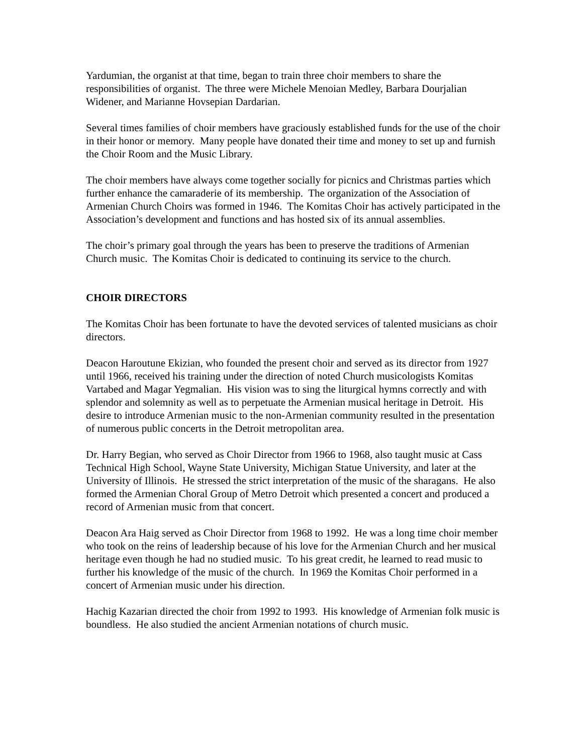Yardumian, the organist at that time, began to train three choir members to share the responsibilities of organist. The three were Michele Menoian Medley, Barbara Dourjalian Widener, and Marianne Hovsepian Dardarian.
Several times families of choir members have graciously established funds for the use of the choir in their honor or memory. Many people have donated their time and money to set up and furnish the Choir Room and the Music Library.
The choir members have always come together socially for picnics and Christmas parties which further enhance the camaraderie of its membership. The organization of the Association of Armenian Church Choirs was formed in 1946. The Komitas Choir has actively participated in the Association’s development and functions and has hosted six of its annual assemblies.
The choir’s primary goal through the years has been to preserve the traditions of Armenian Church music. The Komitas Choir is dedicated to continuing its service to the church.
CHOIR DIRECTORS
The Komitas Choir has been fortunate to have the devoted services of talented musicians as choir directors.
Deacon Haroutune Ekizian, who founded the present choir and served as its director from 1927 until 1966, received his training under the direction of noted Church musicologists Komitas Vartabed and Magar Yegmalian. His vision was to sing the liturgical hymns correctly and with splendor and solemnity as well as to perpetuate the Armenian musical heritage in Detroit. His desire to introduce Armenian music to the non-Armenian community resulted in the presentation of numerous public concerts in the Detroit metropolitan area.
Dr. Harry Begian, who served as Choir Director from 1966 to 1968, also taught music at Cass Technical High School, Wayne State University, Michigan Statue University, and later at the University of Illinois. He stressed the strict interpretation of the music of the sharagans. He also formed the Armenian Choral Group of Metro Detroit which presented a concert and produced a record of Armenian music from that concert.
Deacon Ara Haig served as Choir Director from 1968 to 1992. He was a long time choir member who took on the reins of leadership because of his love for the Armenian Church and her musical heritage even though he had no studied music. To his great credit, he learned to read music to further his knowledge of the music of the church. In 1969 the Komitas Choir performed in a concert of Armenian music under his direction.
Hachig Kazarian directed the choir from 1992 to 1993. His knowledge of Armenian folk music is boundless. He also studied the ancient Armenian notations of church music.